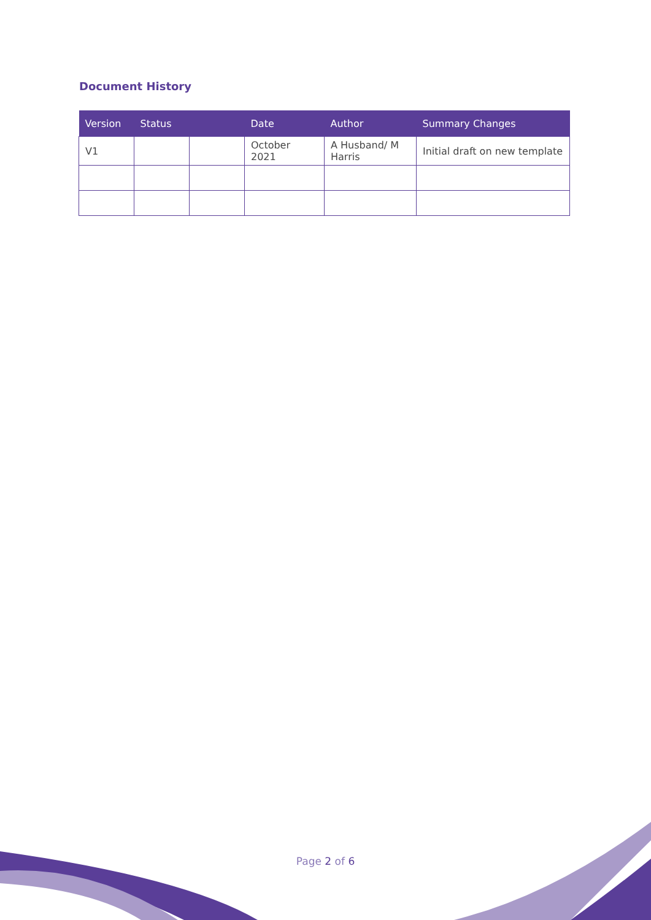Document History
| Version | Status | | Date | Author | Summary Changes |
| --- | --- | --- | --- | --- | --- |
| V1 | | | October 2021 | A Husband/ M Harris | Initial draft on new template |
Page 2 of 6